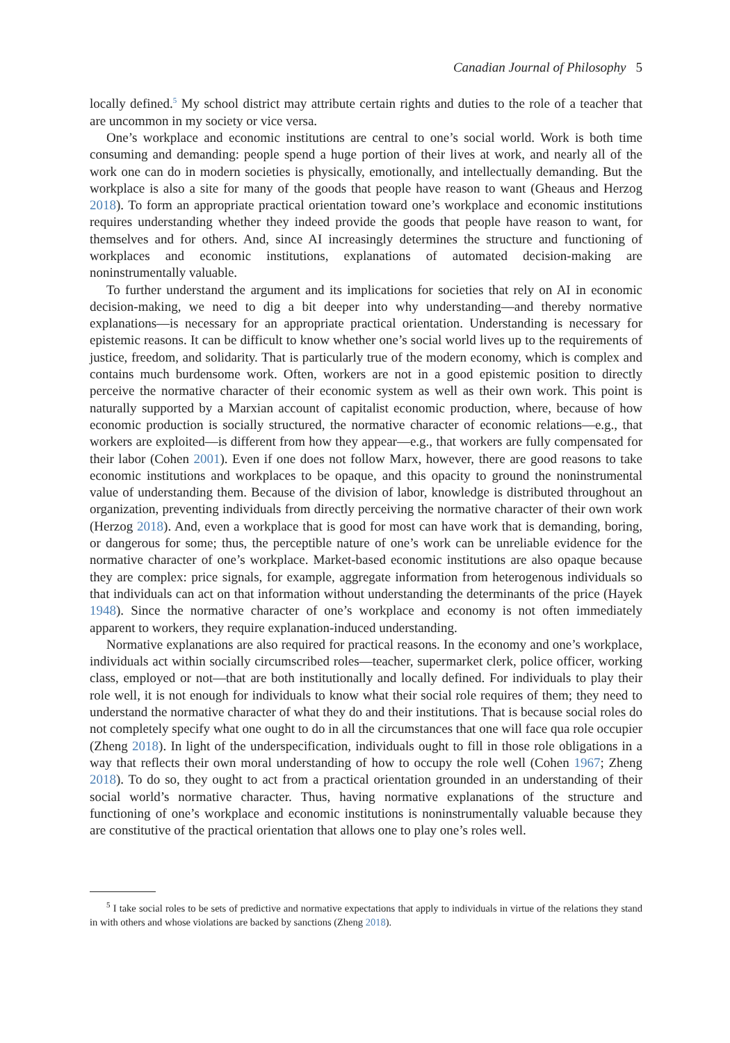Canadian Journal of Philosophy 5
locally defined.<sup>5</sup> My school district may attribute certain rights and duties to the role of a teacher that are uncommon in my society or vice versa.
One’s workplace and economic institutions are central to one’s social world. Work is both time consuming and demanding: people spend a huge portion of their lives at work, and nearly all of the work one can do in modern societies is physically, emotionally, and intellectually demanding. But the workplace is also a site for many of the goods that people have reason to want (Gheaus and Herzog 2018). To form an appropriate practical orientation toward one’s workplace and economic institutions requires understanding whether they indeed provide the goods that people have reason to want, for themselves and for others. And, since AI increasingly determines the structure and functioning of workplaces and economic institutions, explanations of automated decision-making are noninstrumentally valuable.
To further understand the argument and its implications for societies that rely on AI in economic decision-making, we need to dig a bit deeper into why understanding—and thereby normative explanations—is necessary for an appropriate practical orientation. Understanding is necessary for epistemic reasons. It can be difficult to know whether one’s social world lives up to the requirements of justice, freedom, and solidarity. That is particularly true of the modern economy, which is complex and contains much burdensome work. Often, workers are not in a good epistemic position to directly perceive the normative character of their economic system as well as their own work. This point is naturally supported by a Marxian account of capitalist economic production, where, because of how economic production is socially structured, the normative character of economic relations—e.g., that workers are exploited—is different from how they appear—e.g., that workers are fully compensated for their labor (Cohen 2001). Even if one does not follow Marx, however, there are good reasons to take economic institutions and workplaces to be opaque, and this opacity to ground the noninstrumental value of understanding them. Because of the division of labor, knowledge is distributed throughout an organization, preventing individuals from directly perceiving the normative character of their own work (Herzog 2018). And, even a workplace that is good for most can have work that is demanding, boring, or dangerous for some; thus, the perceptible nature of one’s work can be unreliable evidence for the normative character of one’s workplace. Market-based economic institutions are also opaque because they are complex: price signals, for example, aggregate information from heterogenous individuals so that individuals can act on that information without understanding the determinants of the price (Hayek 1948). Since the normative character of one’s workplace and economy is not often immediately apparent to workers, they require explanation-induced understanding.
Normative explanations are also required for practical reasons. In the economy and one’s workplace, individuals act within socially circumscribed roles—teacher, supermarket clerk, police officer, working class, employed or not—that are both institutionally and locally defined. For individuals to play their role well, it is not enough for individuals to know what their social role requires of them; they need to understand the normative character of what they do and their institutions. That is because social roles do not completely specify what one ought to do in all the circumstances that one will face qua role occupier (Zheng 2018). In light of the underspecification, individuals ought to fill in those role obligations in a way that reflects their own moral understanding of how to occupy the role well (Cohen 1967; Zheng 2018). To do so, they ought to act from a practical orientation grounded in an understanding of their social world’s normative character. Thus, having normative explanations of the structure and functioning of one’s workplace and economic institutions is noninstrumentally valuable because they are constitutive of the practical orientation that allows one to play one’s roles well.
<sup>5</sup> I take social roles to be sets of predictive and normative expectations that apply to individuals in virtue of the relations they stand in with others and whose violations are backed by sanctions (Zheng 2018).